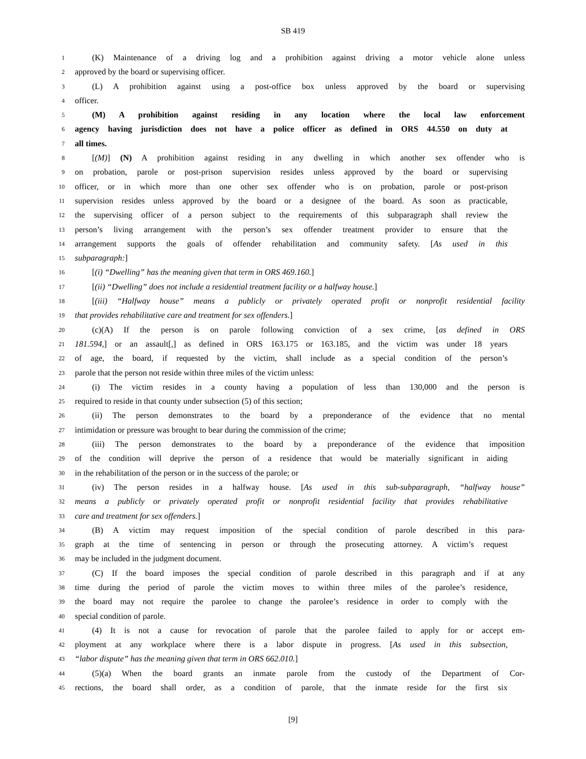SB 419
1 (K) Maintenance of a driving log and a prohibition against driving a motor vehicle alone unless
2 approved by the board or supervising officer.
3 (L) A prohibition against using a post-office box unless approved by the board or supervising
4 officer.
5 (M) A prohibition against residing in any location where the local law enforcement
6 agency having jurisdiction does not have a police officer as defined in ORS 44.550 on duty at
7 all times.
8 [(M)] (N) A prohibition against residing in any dwelling in which another sex offender who is
9 on probation, parole or post-prison supervision resides unless approved by the board or supervising
10 officer, or in which more than one other sex offender who is on probation, parole or post-prison
11 supervision resides unless approved by the board or a designee of the board. As soon as practicable,
12 the supervising officer of a person subject to the requirements of this subparagraph shall review the
13 person’s living arrangement with the person’s sex offender treatment provider to ensure that the
14 arrangement supports the goals of offender rehabilitation and community safety. [As used in this
15 subparagraph:]
16 [(i) “Dwelling” has the meaning given that term in ORS 469.160.]
17 [(ii) “Dwelling” does not include a residential treatment facility or a halfway house.]
18 [(iii) “Halfway house” means a publicly or privately operated profit or nonprofit residential facility
19 that provides rehabilitative care and treatment for sex offenders.]
20 (c)(A) If the person is on parole following conviction of a sex crime, [as defined in ORS
21 181.594,] or an assault[,] as defined in ORS 163.175 or 163.185, and the victim was under 18 years
22 of age, the board, if requested by the victim, shall include as a special condition of the person’s
23 parole that the person not reside within three miles of the victim unless:
24 (i) The victim resides in a county having a population of less than 130,000 and the person is
25 required to reside in that county under subsection (5) of this section;
26 (ii) The person demonstrates to the board by a preponderance of the evidence that no mental
27 intimidation or pressure was brought to bear during the commission of the crime;
28 (iii) The person demonstrates to the board by a preponderance of the evidence that imposition
29 of the condition will deprive the person of a residence that would be materially significant in aiding
30 in the rehabilitation of the person or in the success of the parole; or
31 (iv) The person resides in a halfway house. [As used in this sub-subparagraph, “halfway house”
32 means a publicly or privately operated profit or nonprofit residential facility that provides rehabilitative
33 care and treatment for sex offenders.]
34 (B) A victim may request imposition of the special condition of parole described in this para-
35 graph at the time of sentencing in person or through the prosecuting attorney. A victim’s request
36 may be included in the judgment document.
37 (C) If the board imposes the special condition of parole described in this paragraph and if at any
38 time during the period of parole the victim moves to within three miles of the parolee’s residence,
39 the board may not require the parolee to change the parolee’s residence in order to comply with the
40 special condition of parole.
41 (4) It is not a cause for revocation of parole that the parolee failed to apply for or accept em-
42 ployment at any workplace where there is a labor dispute in progress. [As used in this subsection,
43 “labor dispute” has the meaning given that term in ORS 662.010.]
44 (5)(a) When the board grants an inmate parole from the custody of the Department of Cor-
45 rections, the board shall order, as a condition of parole, that the inmate reside for the first six
[9]